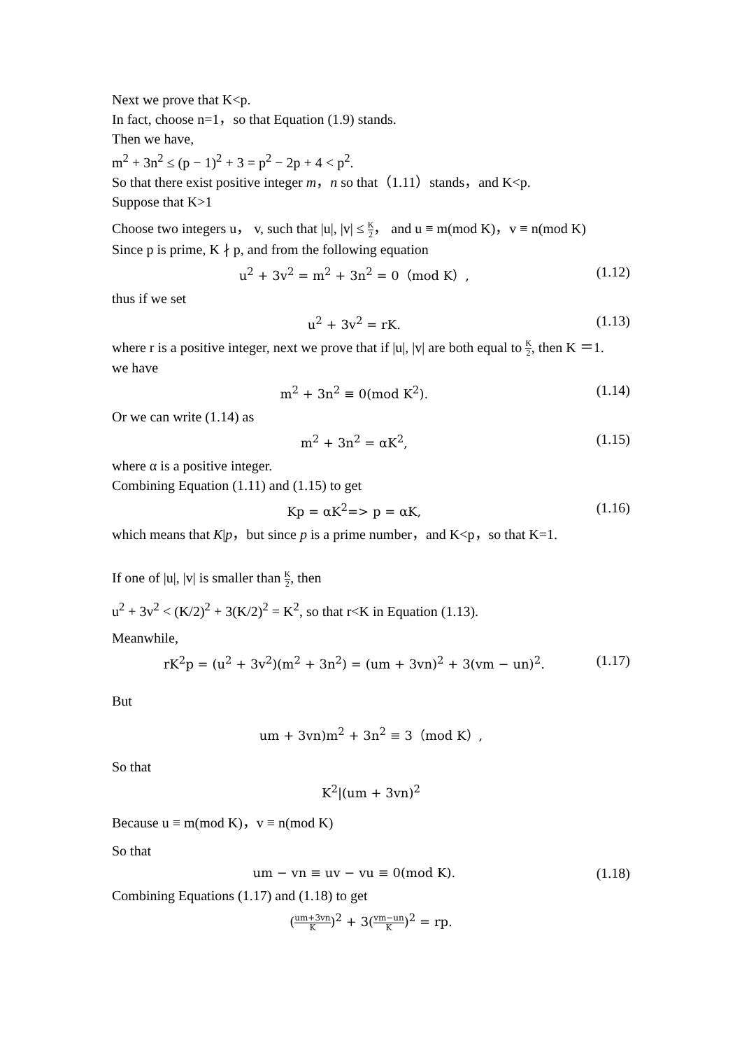Next we prove that K<p.
In fact, choose n=1，so that Equation (1.9) stands.
Then we have,
m<sup>2</sup> + 3n<sup>2</sup> ≤ (p − 1)<sup>2</sup> + 3 = p<sup>2</sup> − 2p + 4 < p<sup>2</sup>.
So that there exist positive integer m，n so that（1.11）stands，and K<p.
Suppose that K>1
Choose two integers u， v, such that |u|, |v| ≤ K 2， and u ≡ m(mod K)，v ≡ n(mod K)
Since p is prime, K ∤ p, and from the following equation
u<sup>2</sup> + 3v<sup>2</sup> = m<sup>2</sup> + 3n<sup>2</sup> = 0（mod K）, (1.12)
thus if we set
u<sup>2</sup> + 3v<sup>2</sup> = rK. (1.13)
where r is a positive integer, next we prove that if |u|, |v| are both equal to K 2, then K ＝1.
we have
m<sup>2</sup> + 3n<sup>2</sup> ≡ 0(mod K<sup>2</sup>). (1.14)
Or we can write (1.14) as
m<sup>2</sup> + 3n<sup>2</sup> = αK<sup>2</sup>, (1.15)
where α is a positive integer.
Combining Equation (1.11) and (1.15) to get
Kp = αK<sup>2</sup>=> p = αK, (1.16)
which means that K|p，but since p is a prime number，and K<p，so that K=1.
If one of |u|, |v| is smaller than K 2, then
u<sup>2</sup> + 3v<sup>2</sup> < (K/2)<sup>2</sup> + 3(K/2)<sup>2</sup> = K<sup>2</sup>, so that r<K in Equation (1.13).
Meanwhile,
rK<sup>2</sup>p = (u<sup>2</sup> + 3v<sup>2</sup>)(m<sup>2</sup> + 3n<sup>2</sup>) = (um + 3vn)<sup>2</sup> + 3(vm − un)<sup>2</sup>. (1.17)
But
um + 3vn)m<sup>2</sup> + 3n<sup>2</sup> ≡ 3（mod K）,
So that
K<sup>2</sup>|(um + 3vn)<sup>2</sup>
Because u ≡ m(mod K)，v ≡ n(mod K)
So that
um − vn ≡ uv − vu ≡ 0(mod K). (1.18)
Combining Equations (1.17) and (1.18) to get
(um+3vn K)<sup>2</sup> + 3(vm−un K)<sup>2</sup> = rp.